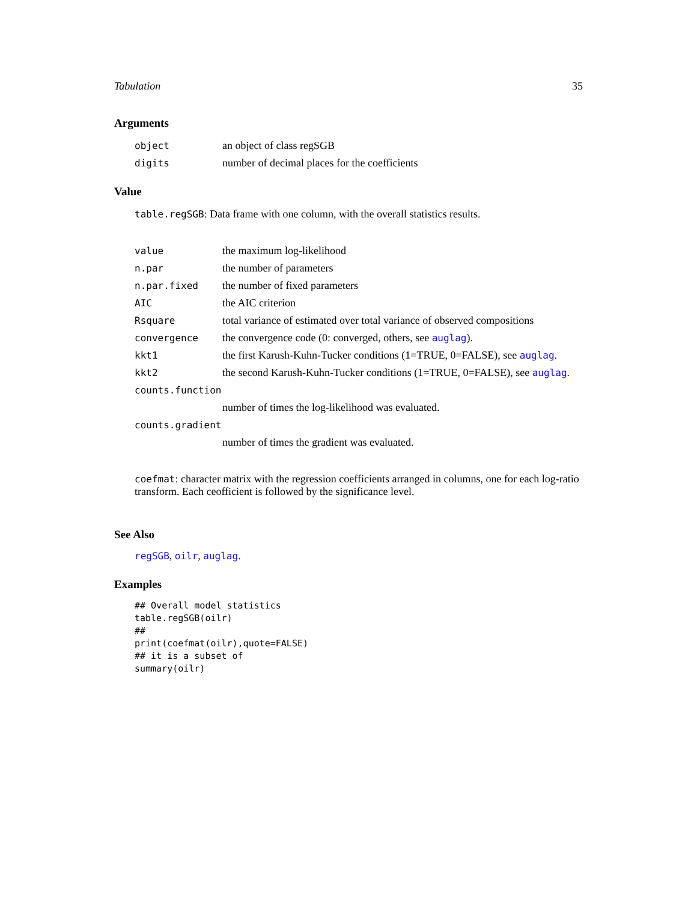Tabulation 35
Arguments
| object | an object of class regSGB |
| digits | number of decimal places for the coefficients |
Value
table.regSGB: Data frame with one column, with the overall statistics results.
| value | the maximum log-likelihood |
| n.par | the number of parameters |
| n.par.fixed | the number of fixed parameters |
| AIC | the AIC criterion |
| Rsquare | total variance of estimated over total variance of observed compositions |
| convergence | the convergence code (0: converged, others, see auglag ). |
| kkt1 | the first Karush-Kuhn-Tucker conditions (1=TRUE, 0=FALSE), see auglag . |
| kkt2 | the second Karush-Kuhn-Tucker conditions (1=TRUE, 0=FALSE), see auglag . |
| counts.function | |
| | number of times the log-likelihood was evaluated. |
| counts.gradient | |
| | number of times the gradient was evaluated. |
coefmat: character matrix with the regression coefficients arranged in columns, one for each log-ratio transform. Each ceofficient is followed by the significance level.
See Also
regSGB, oilr, auglag.
Examples
## Overall model statistics
table.regSGB(oilr)
##
print(coefmat(oilr),quote=FALSE)
## it is a subset of
summary(oilr)